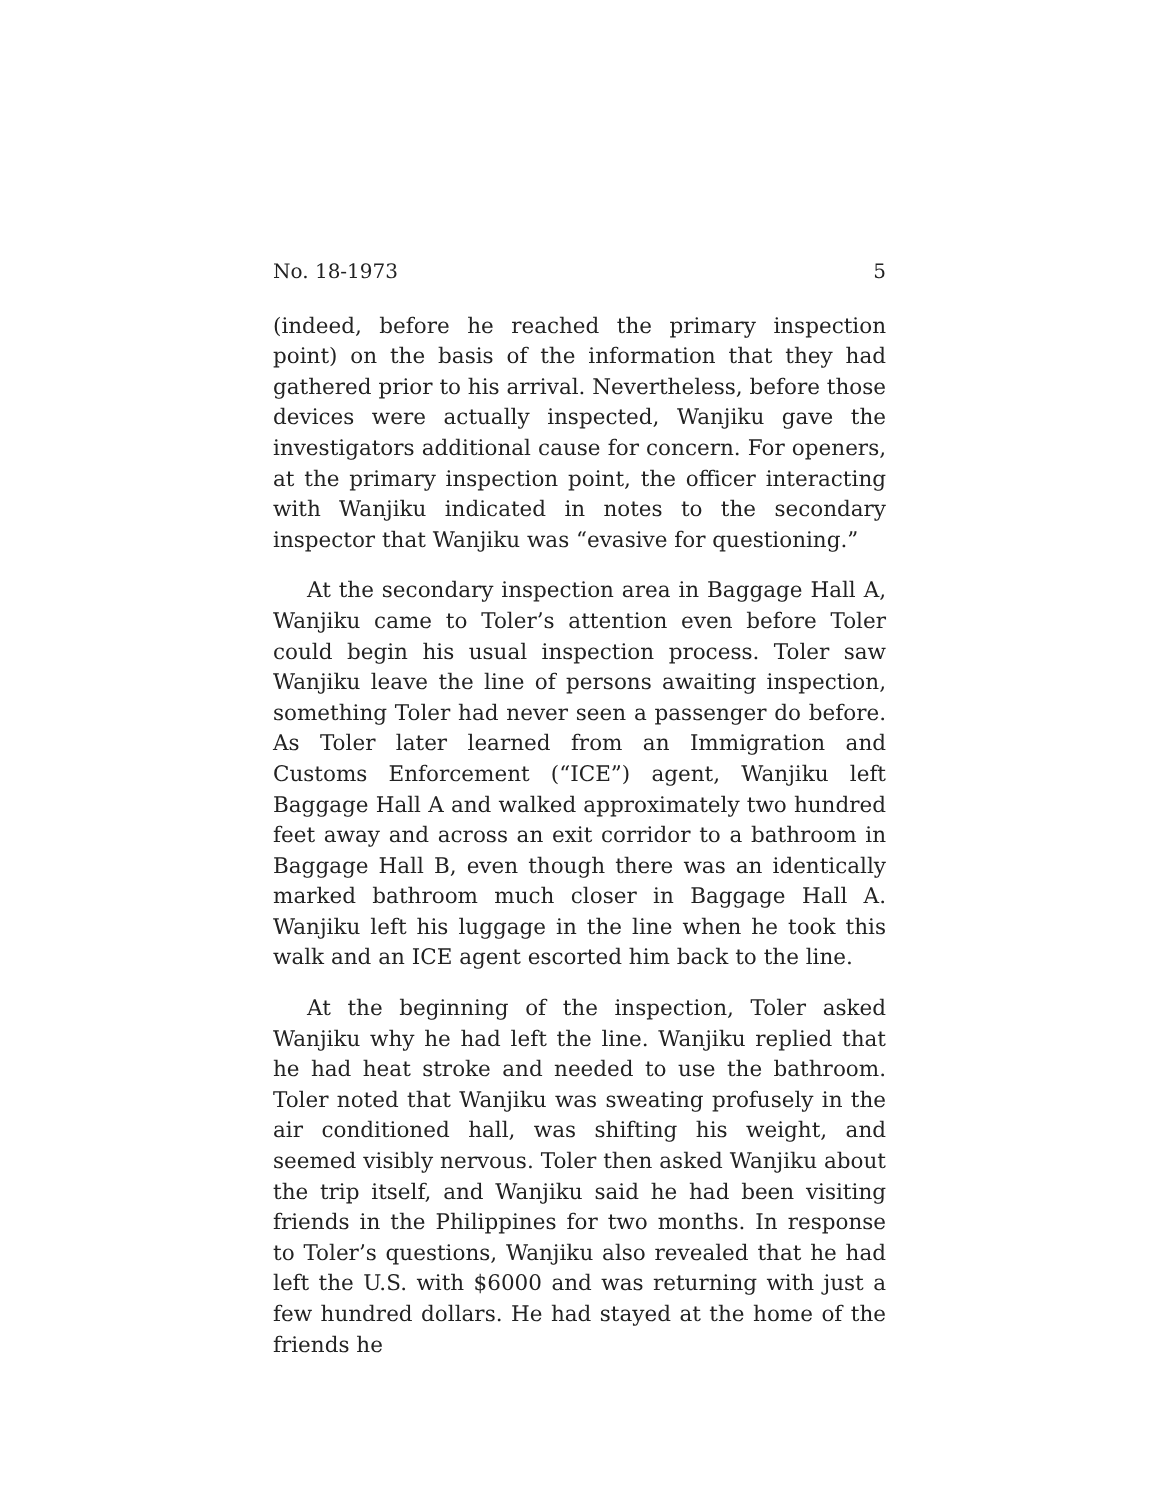No. 18-1973 5
(indeed, before he reached the primary inspection point) on the basis of the information that they had gathered prior to his arrival. Nevertheless, before those devices were actually inspected, Wanjiku gave the investigators additional cause for concern. For openers, at the primary inspection point, the officer interacting with Wanjiku indicated in notes to the secondary inspector that Wanjiku was “evasive for questioning.”
At the secondary inspection area in Baggage Hall A, Wanjiku came to Toler’s attention even before Toler could begin his usual inspection process. Toler saw Wanjiku leave the line of persons awaiting inspection, something Toler had never seen a passenger do before. As Toler later learned from an Immigration and Customs Enforcement (“ICE”) agent, Wanjiku left Baggage Hall A and walked approximately two hundred feet away and across an exit corridor to a bathroom in Baggage Hall B, even though there was an identically marked bathroom much closer in Baggage Hall A. Wanjiku left his luggage in the line when he took this walk and an ICE agent escorted him back to the line.
At the beginning of the inspection, Toler asked Wanjiku why he had left the line. Wanjiku replied that he had heat stroke and needed to use the bathroom. Toler noted that Wanjiku was sweating profusely in the air conditioned hall, was shifting his weight, and seemed visibly nervous. Toler then asked Wanjiku about the trip itself, and Wanjiku said he had been visiting friends in the Philippines for two months. In response to Toler’s questions, Wanjiku also revealed that he had left the U.S. with $6000 and was returning with just a few hundred dollars. He had stayed at the home of the friends he